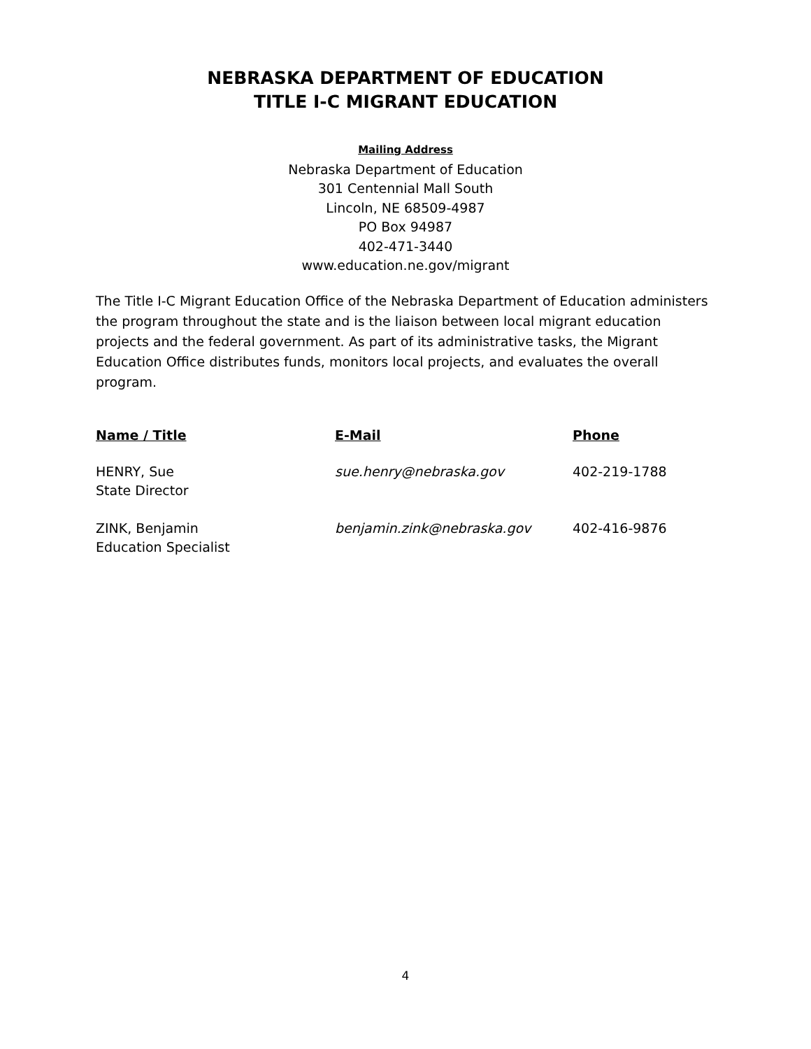NEBRASKA DEPARTMENT OF EDUCATION
TITLE I-C MIGRANT EDUCATION
Mailing Address
Nebraska Department of Education
301 Centennial Mall South
Lincoln, NE 68509-4987
PO Box 94987
402-471-3440
www.education.ne.gov/migrant
The Title I-C Migrant Education Office of the Nebraska Department of Education administers the program throughout the state and is the liaison between local migrant education projects and the federal government. As part of its administrative tasks, the Migrant Education Office distributes funds, monitors local projects, and evaluates the overall program.
| Name / Title | E-Mail | Phone |
| --- | --- | --- |
| HENRY, Sue State Director | sue.henry@nebraska.gov | 402-219-1788 |
| ZINK, Benjamin Education Specialist | benjamin.zink@nebraska.gov | 402-416-9876 |
4